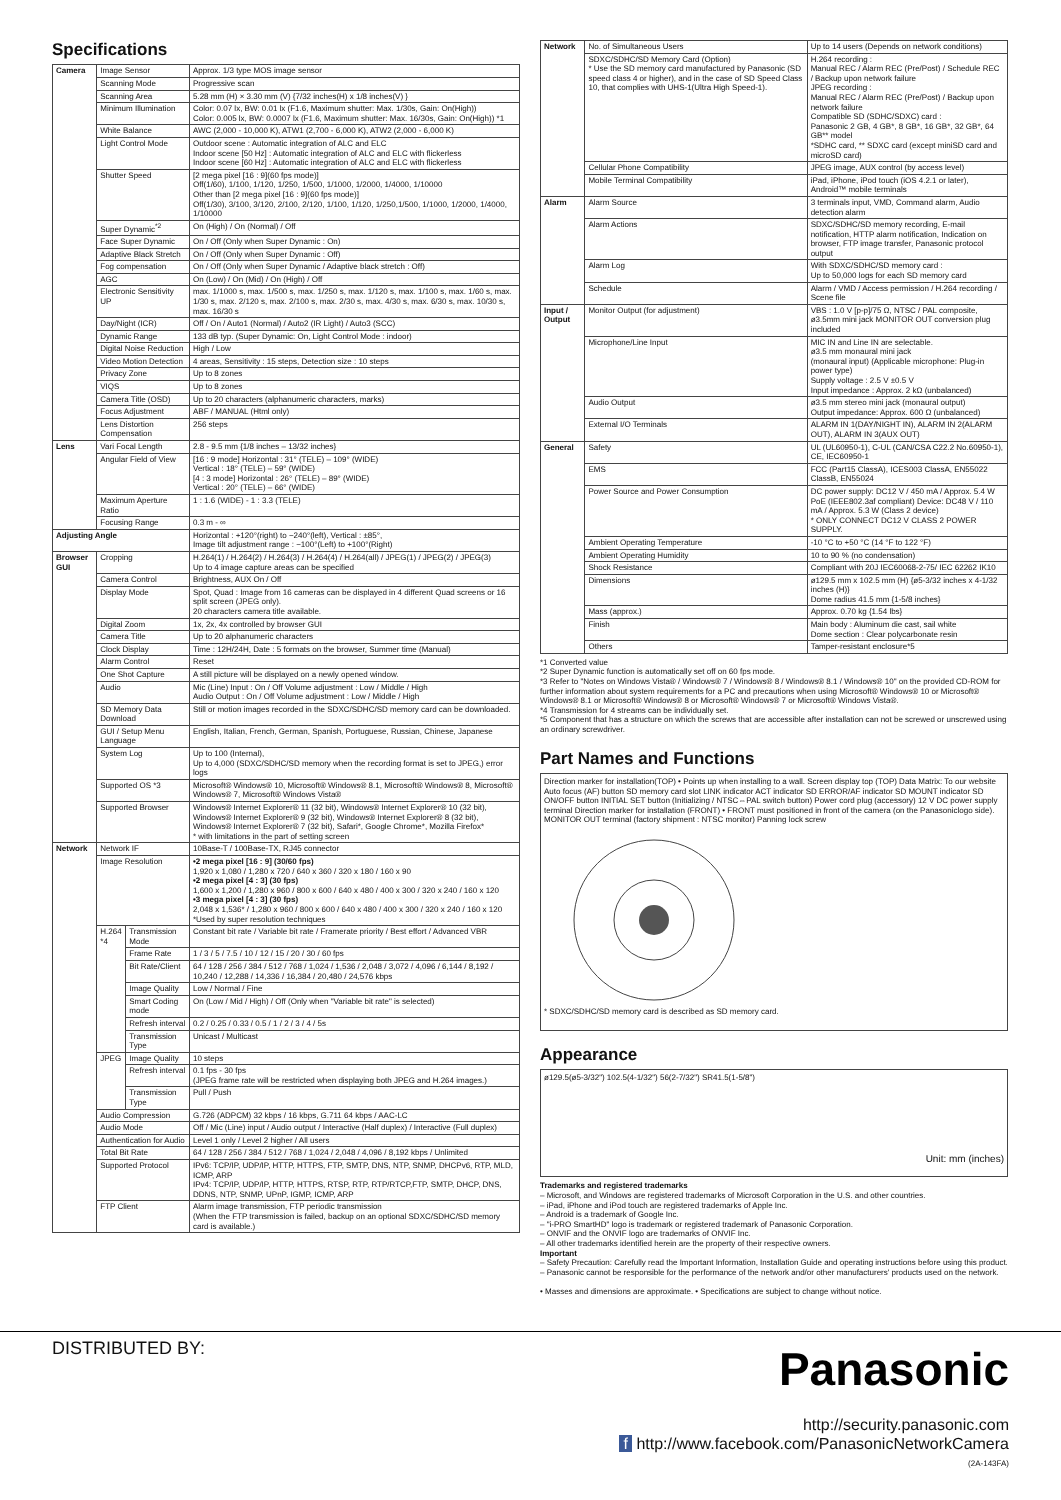Specifications
| Camera | Image Sensor | | Approx. 1/3 type MOS image sensor |
| | Scanning Mode | | Progressive scan |
| | Scanning Area | | 5.28 mm (H) × 3.30 mm (V) {7/32 inches(H) x 1/8 inches(V) } |
| | Minimum Illumination | | Color: 0.07 lx, BW: 0.01 lx (F1.6, Maximum shutter: Max. 1/30s, Gain: On(High)) Color: 0.005 lx, BW: 0.0007 lx (F1.6, Maximum shutter: Max. 16/30s, Gain: On(High)) *1 |
| | White Balance | | AWC (2,000 - 10,000 K), ATW1 (2,700 - 6,000 K), ATW2 (2,000 - 6,000 K) |
| | Light Control Mode | | Outdoor scene : Automatic integration of ALC and ELC Indoor scene [50 Hz] : Automatic integration of ALC and ELC with flickerless Indoor scene [60 Hz] : Automatic integration of ALC and ELC with flickerless |
| | Shutter Speed | | [2 mega pixel [16 : 9](60 fps mode)] Off(1/60), 1/100, 1/120, 1/250, 1/500, 1/1000, 1/2000, 1/4000, 1/10000 Other than [2 mega pixel [16 : 9](60 fps mode)] Off(1/30), 3/100, 3/120, 2/100, 2/120, 1/100, 1/120, 1/250,1/500, 1/1000, 1/2000, 1/4000, 1/10000 |
| | Super Dynamic<sup>*2</sup> | | On (High) / On (Normal) / Off |
| | Face Super Dynamic | | On / Off (Only when Super Dynamic : On) |
| | Adaptive Black Stretch | | On / Off (Only when Super Dynamic : Off) |
| | Fog compensation | | On / Off (Only when Super Dynamic / Adaptive black stretch : Off) |
| | AGC | | On (Low) / On (Mid) / On (High) / Off |
| | Electronic Sensitivity UP | | max. 1/1000 s, max. 1/500 s, max. 1/250 s, max. 1/120 s, max. 1/100 s, max. 1/60 s, max. 1/30 s, max. 2/120 s, max. 2/100 s, max. 2/30 s, max. 4/30 s, max. 6/30 s, max. 10/30 s, max. 16/30 s |
| | Day/Night (ICR) | | Off / On / Auto1 (Normal) / Auto2 (IR Light) / Auto3 (SCC) |
| | Dynamic Range | | 133 dB typ. (Super Dynamic: On, Light Control Mode : indoor) |
| | Digital Noise Reduction | | High / Low |
| | Video Motion Detection | | 4 areas, Sensitivity : 15 steps, Detection size : 10 steps |
| | Privacy Zone | | Up to 8 zones |
| | VIQS | | Up to 8 zones |
| | Camera Title (OSD) | | Up to 20 characters (alphanumeric characters, marks) |
| | Focus Adjustment | | ABF / MANUAL (Html only) |
| | Lens Distortion Compensation | | 256 steps |
| Lens | Vari Focal Length | | 2.8 - 9.5 mm {1/8 inches – 13/32 inches} |
| | Angular Field of View | | [16 : 9 mode] Horizontal : 31° (TELE) – 109° (WIDE) Vertical : 18° (TELE) – 59° (WIDE) [4 : 3 mode] Horizontal : 26° (TELE) – 89° (WIDE) Vertical : 20° (TELE) – 66° (WIDE) |
| | Maximum Aperture Ratio | | 1 : 1.6 (WIDE) - 1 : 3.3 (TELE) |
| | Focusing Range | | 0.3 m - ∞ |
| Adjusting Angle | | | Horizontal : +120°(right) to −240°(left), Vertical : ±85°, Image tilt adjustment range : −100°(Left) to +100°(Right) |
| Browser GUI | Cropping | | H.264(1) / H.264(2) / H.264(3) / H.264(4) / H.264(all) / JPEG(1) / JPEG(2) / JPEG(3) Up to 4 image capture areas can be specified |
| | Camera Control | | Brightness, AUX On / Off |
| | Display Mode | | Spot, Quad : Image from 16 cameras can be displayed in 4 different Quad screens or 16 split screen (JPEG only). 20 characters camera title available. |
| | Digital Zoom | | 1x, 2x, 4x controlled by browser GUI |
| | Camera Title | | Up to 20 alphanumeric characters |
| | Clock Display | | Time : 12H/24H, Date : 5 formats on the browser, Summer time (Manual) |
| | Alarm Control | | Reset |
| | One Shot Capture | | A still picture will be displayed on a newly opened window. |
| | Audio | | Mic (Line) Input : On / Off Volume adjustment : Low / Middle / High Audio Output : On / Off Volume adjustment : Low / Middle / High |
| | SD Memory Data Download | | Still or motion images recorded in the SDXC/SDHC/SD memory card can be downloaded. |
| | GUI / Setup Menu Language | | English, Italian, French, German, Spanish, Portuguese, Russian, Chinese, Japanese |
| | System Log | | Up to 100 (Internal), Up to 4,000 (SDXC/SDHC/SD memory when the recording format is set to JPEG,) error logs |
| | Supported OS *3 | | Microsoft® Windows® 10, Microsoft® Windows® 8.1, Microsoft® Windows® 8, Microsoft® Windows® 7, Microsoft® Windows Vista® |
| | Supported Browser | | Windows® Internet Explorer® 11 (32 bit), Windows® Internet Explorer® 10 (32 bit), Windows® Internet Explorer® 9 (32 bit), Windows® Internet Explorer® 8 (32 bit), Windows® Internet Explorer® 7 (32 bit), Safari*, Google Chrome*, Mozilla Firefox* * with limitations in the part of setting screen |
| Network | Network IF | | 10Base-T / 100Base-TX, RJ45 connector |
| | Image Resolution | | •2 mega pixel [16 : 9] (30/60 fps) 1,920 x 1,080 / 1,280 x 720 / 640 x 360 / 320 x 180 / 160 x 90 •2 mega pixel [4 : 3] (30 fps) 1,600 x 1,200 / 1,280 x 960 / 800 x 600 / 640 x 480 / 400 x 300 / 320 x 240 / 160 x 120 •3 mega pixel [4 : 3] (30 fps) 2,048 x 1,536* / 1,280 x 960 / 800 x 600 / 640 x 480 / 400 x 300 / 320 x 240 / 160 x 120 *Used by super resolution techniques |
| | H.264 *4 | Transmission Mode | Constant bit rate / Variable bit rate / Framerate priority / Best effort / Advanced VBR |
| | | Frame Rate | 1 / 3 / 5 / 7.5 / 10 / 12 / 15 / 20 / 30 / 60 fps |
| | | Bit Rate/Client | 64 / 128 / 256 / 384 / 512 / 768 / 1,024 / 1,536 / 2,048 / 3,072 / 4,096 / 6,144 / 8,192 / 10,240 / 12,288 / 14,336 / 16,384 / 20,480 / 24,576 kbps |
| | | Image Quality | Low / Normal / Fine |
| | | Smart Coding mode | On (Low / Mid / High) / Off (Only when "Variable bit rate" is selected) |
| | | Refresh interval | 0.2 / 0.25 / 0.33 / 0.5 / 1 / 2 / 3 / 4 / 5s |
| | | Transmission Type | Unicast / Multicast |
| | JPEG | Image Quality | 10 steps |
| | | Refresh interval | 0.1 fps - 30 fps (JPEG frame rate will be restricted when displaying both JPEG and H.264 images.) |
| | | Transmission Type | Pull / Push |
| | Audio Compression | | G.726 (ADPCM) 32 kbps / 16 kbps, G.711 64 kbps / AAC-LC |
| | Audio Mode | | Off / Mic (Line) input / Audio output / Interactive (Half duplex) / Interactive (Full duplex) |
| | Authentication for Audio | | Level 1 only / Level 2 higher / All users |
| | Total Bit Rate | | 64 / 128 / 256 / 384 / 512 / 768 / 1,024 / 2,048 / 4,096 / 8,192 kbps / Unlimited |
| | Supported Protocol | | IPv6: TCP/IP, UDP/IP, HTTP, HTTPS, FTP, SMTP, DNS, NTP, SNMP, DHCPv6, RTP, MLD, ICMP, ARP IPv4: TCP/IP, UDP/IP, HTTP, HTTPS, RTSP, RTP, RTP/RTCP,FTP, SMTP, DHCP, DNS, DDNS, NTP, SNMP, UPnP, IGMP, ICMP, ARP |
| | FTP Client | | Alarm image transmission, FTP periodic transmission (When the FTP transmission is failed, backup on an optional SDXC/SDHC/SD memory card is available.) |
| Network | No. of Simultaneous Users | Up to 14 users (Depends on network conditions) |
| | SDXC/SDHC/SD Memory Card (Option) * Use the SD memory card manufactured by Panasonic (SD speed class 4 or higher), and in the case of SD Speed Class 10, that complies with UHS-1(Ultra High Speed-1). | H.264 recording : Manual REC / Alarm REC (Pre/Post) / Schedule REC / Backup upon network failure JPEG recording : Manual REC / Alarm REC (Pre/Post) / Backup upon network failure Compatible SD (SDHC/SDXC) card : Panasonic 2 GB, 4 GB*, 8 GB*, 16 GB*, 32 GB*, 64 GB** model *SDHC card, ** SDXC card (except miniSD card and microSD card) |
| | Cellular Phone Compatibility | JPEG image, AUX control (by access level) |
| | Mobile Terminal Compatibility | iPad, iPhone, iPod touch (iOS 4.2.1 or later), Android™ mobile terminals |
| Alarm | Alarm Source | 3 terminals input, VMD, Command alarm, Audio detection alarm |
| | Alarm Actions | SDXC/SDHC/SD memory recording, E-mail notification, HTTP alarm notification, Indication on browser, FTP image transfer, Panasonic protocol output |
| | Alarm Log | With SDXC/SDHC/SD memory card : Up to 50,000 logs for each SD memory card |
| | Schedule | Alarm / VMD / Access permission / H.264 recording / Scene file |
| Input / Output | Monitor Output (for adjustment) | VBS : 1.0 V [p-p]/75 Ω, NTSC / PAL composite, ø3.5mm mini jack MONITOR OUT conversion plug included |
| | Microphone/Line Input | MIC IN and Line IN are selectable. ø3.5 mm monaural mini jack (monaural input) (Applicable microphone: Plug-in power type) Supply voltage : 2.5 V ±0.5 V Input impedance : Approx. 2 kΩ (unbalanced) |
| | Audio Output | ø3.5 mm stereo mini jack (monaural output) Output impedance: Approx. 600 Ω (unbalanced) |
| | External I/O Terminals | ALARM IN 1(DAY/NIGHT IN), ALARM IN 2(ALARM OUT), ALARM IN 3(AUX OUT) |
| General | Safety | UL (UL60950-1), C-UL (CAN/CSA C22.2 No.60950-1), CE, IEC60950-1 |
| | EMS | FCC (Part15 ClassA), ICES003 ClassA, EN55022 ClassB, EN55024 |
| | Power Source and Power Consumption | DC power supply: DC12 V / 450 mA / Approx. 5.4 W PoE (IEEE802.3af compliant) Device: DC48 V / 110 mA / Approx. 5.3 W (Class 2 device) * ONLY CONNECT DC12 V CLASS 2 POWER SUPPLY. |
| | Ambient Operating Temperature | -10 °C to +50 °C (14 °F to 122 °F) |
| | Ambient Operating Humidity | 10 to 90 % (no condensation) |
| | Shock Resistance | Compliant with 20J IEC60068-2-75/ IEC 62262 IK10 |
| | Dimensions | ø129.5 mm x 102.5 mm (H) {ø5-3/32 inches x 4-1/32 inches (H)} Dome radius 41.5 mm {1-5/8 inches} |
| | Mass (approx.) | Approx. 0.70 kg {1.54 lbs} |
| | Finish | Main body : Aluminum die cast, sail white Dome section : Clear polycarbonate resin |
| | Others | Tamper-resistant enclosure*5 |
*1 Converted value
*2 Super Dynamic function is automatically set off on 60 fps mode.
*3 Refer to "Notes on Windows Vista® / Windows® 7 / Windows® 8 / Windows® 8.1 / Windows® 10" on the provided CD-ROM for further information about system requirements for a PC and precautions when using Microsoft® Windows® 10 or Microsoft® Windows® 8.1 or Microsoft® Windows® 8 or Microsoft® Windows® 7 or Microsoft® Windows Vista®.
*4 Transmission for 4 streams can be individually set.
*5 Component that has a structure on which the screws that are accessible after installation can not be screwed or unscrewed using an ordinary screwdriver.
Part Names and Functions
Direction marker for installation(TOP) • Points up when installing to a wall. Screen display top (TOP) Data Matrix: To our website Auto focus (AF) button SD memory card slot LINK indicator ACT indicator SD ERROR/AF indicator SD MOUNT indicator SD ON/OFF button INITIAL SET button (Initializing / NTSC⇔PAL switch button) Power cord plug (accessory) 12 V DC power supply terminal Direction marker for installation (FRONT) • FRONT must positioned in front of the camera (on the Panasoniclogo side). MONITOR OUT terminal (factory shipment : NTSC monitor) Panning lock screw
* SDXC/SDHC/SD memory card is described as SD memory card.
Appearance
ø129.5(ø5-3/32") 102.5(4-1/32") 56(2-7/32") SR41.5(1-5/8") Unit: mm (inches)
Trademarks and registered trademarks
– Microsoft, and Windows are registered trademarks of Microsoft Corporation in the U.S. and other countries.
– iPad, iPhone and iPod touch are registered trademarks of Apple Inc.
– Android is a trademark of Google Inc.
– "i-PRO SmartHD" logo is trademark or registered trademark of Panasonic Corporation.
– ONVIF and the ONVIF logo are trademarks of ONVIF Inc.
– All other trademarks identified herein are the property of their respective owners.
Important
– Safety Precaution: Carefully read the Important Information, Installation Guide and operating instructions before using this product.
– Panasonic cannot be responsible for the performance of the network and/or other manufacturers' products used on the network.
• Masses and dimensions are approximate. • Specifications are subject to change without notice.
DISTRIBUTED BY:
Panasonic
http://security.panasonic.com
f http://www.facebook.com/PanasonicNetworkCamera
(2A-143FA)